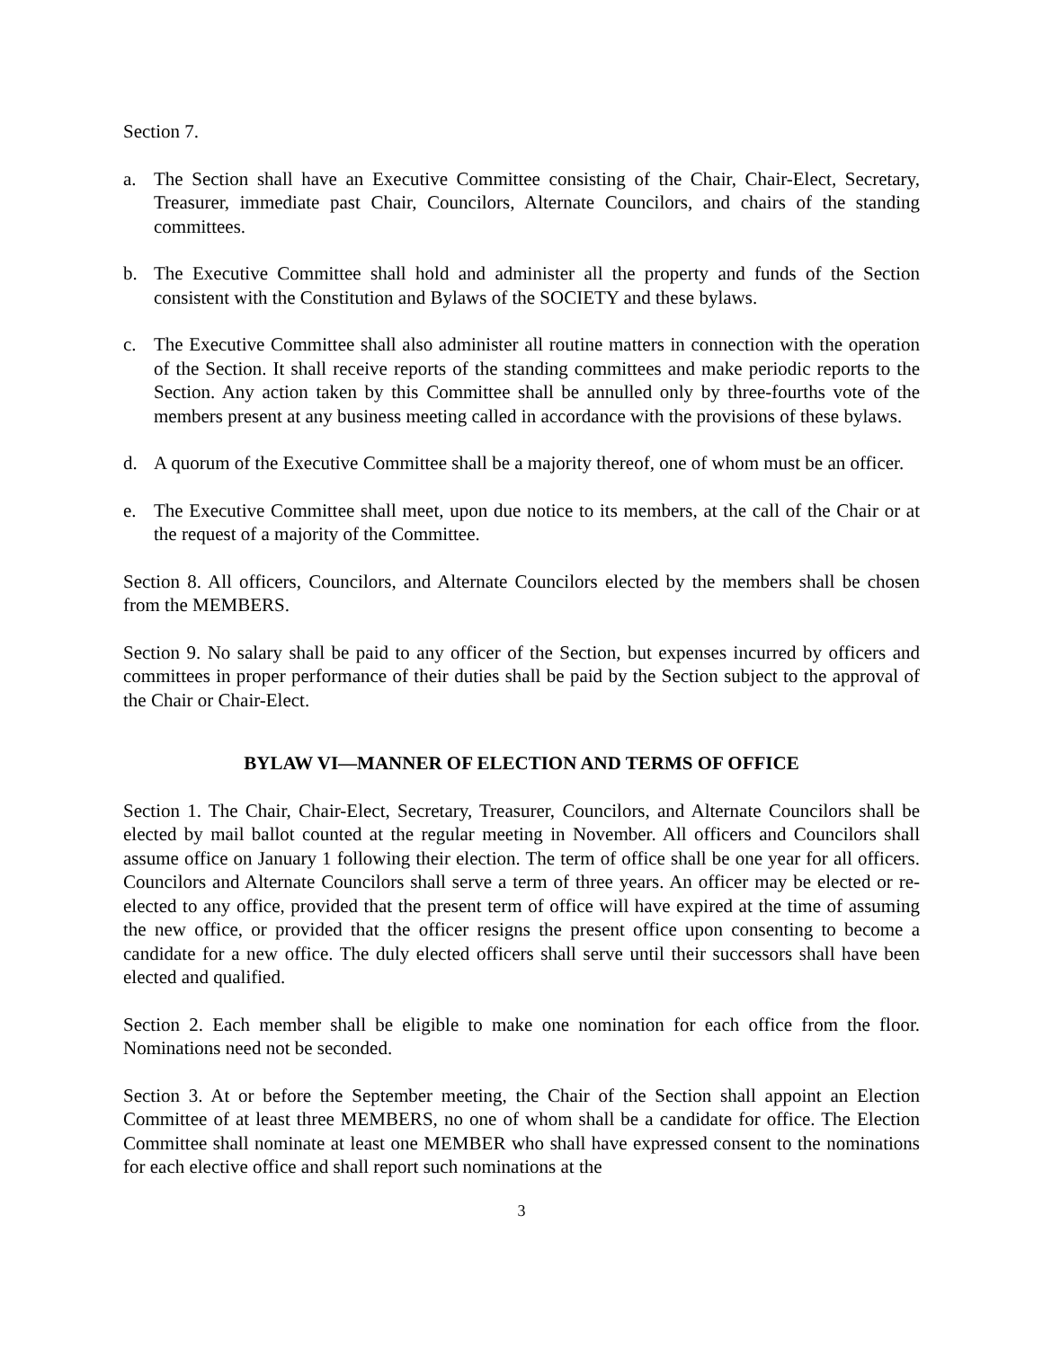Section 7.
a. The Section shall have an Executive Committee consisting of the Chair, Chair-Elect, Secretary, Treasurer, immediate past Chair, Councilors, Alternate Councilors, and chairs of the standing committees.
b. The Executive Committee shall hold and administer all the property and funds of the Section consistent with the Constitution and Bylaws of the SOCIETY and these bylaws.
c. The Executive Committee shall also administer all routine matters in connection with the operation of the Section. It shall receive reports of the standing committees and make periodic reports to the Section. Any action taken by this Committee shall be annulled only by three-fourths vote of the members present at any business meeting called in accordance with the provisions of these bylaws.
d. A quorum of the Executive Committee shall be a majority thereof, one of whom must be an officer.
e. The Executive Committee shall meet, upon due notice to its members, at the call of the Chair or at the request of a majority of the Committee.
Section 8. All officers, Councilors, and Alternate Councilors elected by the members shall be chosen from the MEMBERS.
Section 9. No salary shall be paid to any officer of the Section, but expenses incurred by officers and committees in proper performance of their duties shall be paid by the Section subject to the approval of the Chair or Chair-Elect.
BYLAW VI—MANNER OF ELECTION AND TERMS OF OFFICE
Section 1. The Chair, Chair-Elect, Secretary, Treasurer, Councilors, and Alternate Councilors shall be elected by mail ballot counted at the regular meeting in November. All officers and Councilors shall assume office on January 1 following their election. The term of office shall be one year for all officers. Councilors and Alternate Councilors shall serve a term of three years. An officer may be elected or re-elected to any office, provided that the present term of office will have expired at the time of assuming the new office, or provided that the officer resigns the present office upon consenting to become a candidate for a new office. The duly elected officers shall serve until their successors shall have been elected and qualified.
Section 2. Each member shall be eligible to make one nomination for each office from the floor. Nominations need not be seconded.
Section 3. At or before the September meeting, the Chair of the Section shall appoint an Election Committee of at least three MEMBERS, no one of whom shall be a candidate for office. The Election Committee shall nominate at least one MEMBER who shall have expressed consent to the nominations for each elective office and shall report such nominations at the
3